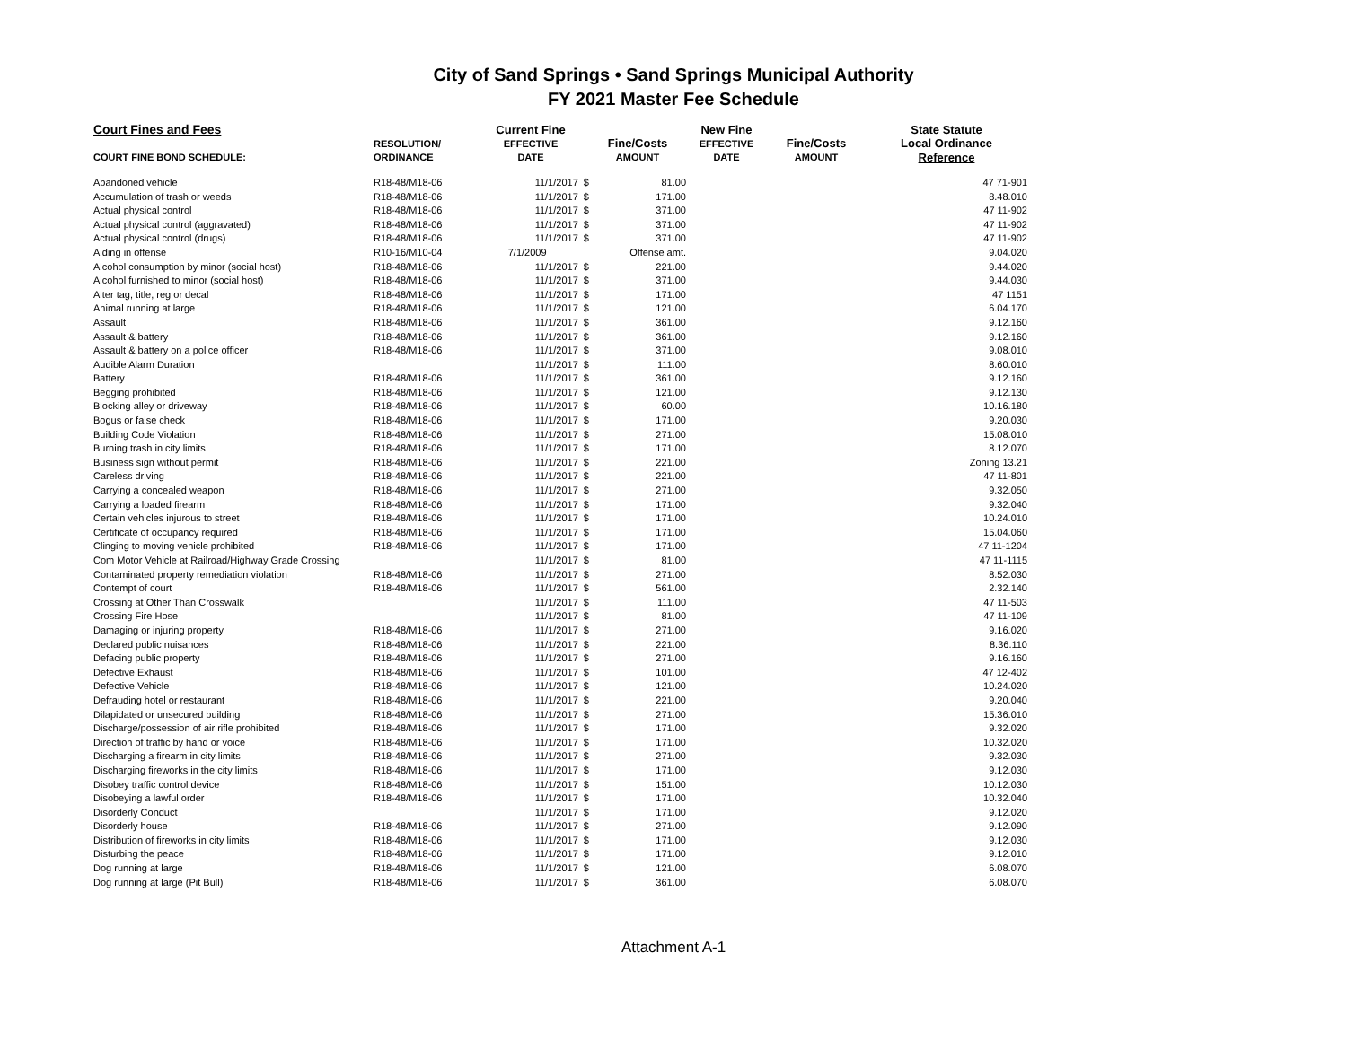City of Sand Springs • Sand Springs Municipal Authority
FY 2021 Master Fee Schedule
| Court Fines and Fees | | Current Fine | | New Fine | | State Statute |
| --- | --- | --- | --- | --- | --- | --- |
| | RESOLUTION/ | EFFECTIVE | Fine/Costs | EFFECTIVE | Fine/Costs | Local Ordinance |
| COURT FINE BOND SCHEDULE: | ORDINANCE | DATE | AMOUNT | DATE | AMOUNT | Reference |
| Abandoned vehicle | R18-48/M18-06 | 11/1/2017 $ | 81.00 | | | 47 71-901 |
| Accumulation of trash or weeds | R18-48/M18-06 | 11/1/2017 $ | 171.00 | | | 8.48.010 |
| Actual physical control | R18-48/M18-06 | 11/1/2017 $ | 371.00 | | | 47 11-902 |
| Actual physical control (aggravated) | R18-48/M18-06 | 11/1/2017 $ | 371.00 | | | 47 11-902 |
| Actual physical control (drugs) | R18-48/M18-06 | 11/1/2017 $ | 371.00 | | | 47 11-902 |
| Aiding in offense | R10-16/M10-04 | 7/1/2009 | Offense amt. | | | 9.04.020 |
| Alcohol consumption by minor (social host) | R18-48/M18-06 | 11/1/2017 $ | 221.00 | | | 9.44.020 |
| Alcohol furnished to minor (social host) | R18-48/M18-06 | 11/1/2017 $ | 371.00 | | | 9.44.030 |
| Alter tag, title, reg or decal | R18-48/M18-06 | 11/1/2017 $ | 171.00 | | | 47 1151 |
| Animal running at large | R18-48/M18-06 | 11/1/2017 $ | 121.00 | | | 6.04.170 |
| Assault | R18-48/M18-06 | 11/1/2017 $ | 361.00 | | | 9.12.160 |
| Assault & battery | R18-48/M18-06 | 11/1/2017 $ | 361.00 | | | 9.12.160 |
| Assault & battery on a police officer | R18-48/M18-06 | 11/1/2017 $ | 371.00 | | | 9.08.010 |
| Audible Alarm Duration | | 11/1/2017 $ | 111.00 | | | 8.60.010 |
| Battery | R18-48/M18-06 | 11/1/2017 $ | 361.00 | | | 9.12.160 |
| Begging prohibited | R18-48/M18-06 | 11/1/2017 $ | 121.00 | | | 9.12.130 |
| Blocking alley or driveway | R18-48/M18-06 | 11/1/2017 $ | 60.00 | | | 10.16.180 |
| Bogus or false check | R18-48/M18-06 | 11/1/2017 $ | 171.00 | | | 9.20.030 |
| Building Code Violation | R18-48/M18-06 | 11/1/2017 $ | 271.00 | | | 15.08.010 |
| Burning trash in city limits | R18-48/M18-06 | 11/1/2017 $ | 171.00 | | | 8.12.070 |
| Business sign without permit | R18-48/M18-06 | 11/1/2017 $ | 221.00 | | | Zoning 13.21 |
| Careless driving | R18-48/M18-06 | 11/1/2017 $ | 221.00 | | | 47 11-801 |
| Carrying a concealed weapon | R18-48/M18-06 | 11/1/2017 $ | 271.00 | | | 9.32.050 |
| Carrying a loaded firearm | R18-48/M18-06 | 11/1/2017 $ | 171.00 | | | 9.32.040 |
| Certain vehicles injurous to street | R18-48/M18-06 | 11/1/2017 $ | 171.00 | | | 10.24.010 |
| Certificate of occupancy required | R18-48/M18-06 | 11/1/2017 $ | 171.00 | | | 15.04.060 |
| Clinging to moving vehicle prohibited | R18-48/M18-06 | 11/1/2017 $ | 171.00 | | | 47 11-1204 |
| Com Motor Vehicle at Railroad/Highway Grade Crossing | | 11/1/2017 $ | 81.00 | | | 47 11-1115 |
| Contaminated property remediation violation | R18-48/M18-06 | 11/1/2017 $ | 271.00 | | | 8.52.030 |
| Contempt of court | R18-48/M18-06 | 11/1/2017 $ | 561.00 | | | 2.32.140 |
| Crossing at Other Than Crosswalk | | 11/1/2017 $ | 111.00 | | | 47 11-503 |
| Crossing Fire Hose | | 11/1/2017 $ | 81.00 | | | 47 11-109 |
| Damaging or injuring property | R18-48/M18-06 | 11/1/2017 $ | 271.00 | | | 9.16.020 |
| Declared public nuisances | R18-48/M18-06 | 11/1/2017 $ | 221.00 | | | 8.36.110 |
| Defacing public property | R18-48/M18-06 | 11/1/2017 $ | 271.00 | | | 9.16.160 |
| Defective Exhaust | R18-48/M18-06 | 11/1/2017 $ | 101.00 | | | 47 12-402 |
| Defective Vehicle | R18-48/M18-06 | 11/1/2017 $ | 121.00 | | | 10.24.020 |
| Defrauding hotel or restaurant | R18-48/M18-06 | 11/1/2017 $ | 221.00 | | | 9.20.040 |
| Dilapidated or unsecured building | R18-48/M18-06 | 11/1/2017 $ | 271.00 | | | 15.36.010 |
| Discharge/possession of air rifle prohibited | R18-48/M18-06 | 11/1/2017 $ | 171.00 | | | 9.32.020 |
| Direction of traffic by hand or voice | R18-48/M18-06 | 11/1/2017 $ | 171.00 | | | 10.32.020 |
| Discharging a firearm in city limits | R18-48/M18-06 | 11/1/2017 $ | 271.00 | | | 9.32.030 |
| Discharging fireworks in the city limits | R18-48/M18-06 | 11/1/2017 $ | 171.00 | | | 9.12.030 |
| Disobey traffic control device | R18-48/M18-06 | 11/1/2017 $ | 151.00 | | | 10.12.030 |
| Disobeying a lawful order | R18-48/M18-06 | 11/1/2017 $ | 171.00 | | | 10.32.040 |
| Disorderly Conduct | | 11/1/2017 $ | 171.00 | | | 9.12.020 |
| Disorderly house | R18-48/M18-06 | 11/1/2017 $ | 271.00 | | | 9.12.090 |
| Distribution of fireworks in city limits | R18-48/M18-06 | 11/1/2017 $ | 171.00 | | | 9.12.030 |
| Disturbing the peace | R18-48/M18-06 | 11/1/2017 $ | 171.00 | | | 9.12.010 |
| Dog running at large | R18-48/M18-06 | 11/1/2017 $ | 121.00 | | | 6.08.070 |
| Dog running at large (Pit Bull) | R18-48/M18-06 | 11/1/2017 $ | 361.00 | | | 6.08.070 |
Attachment A-1